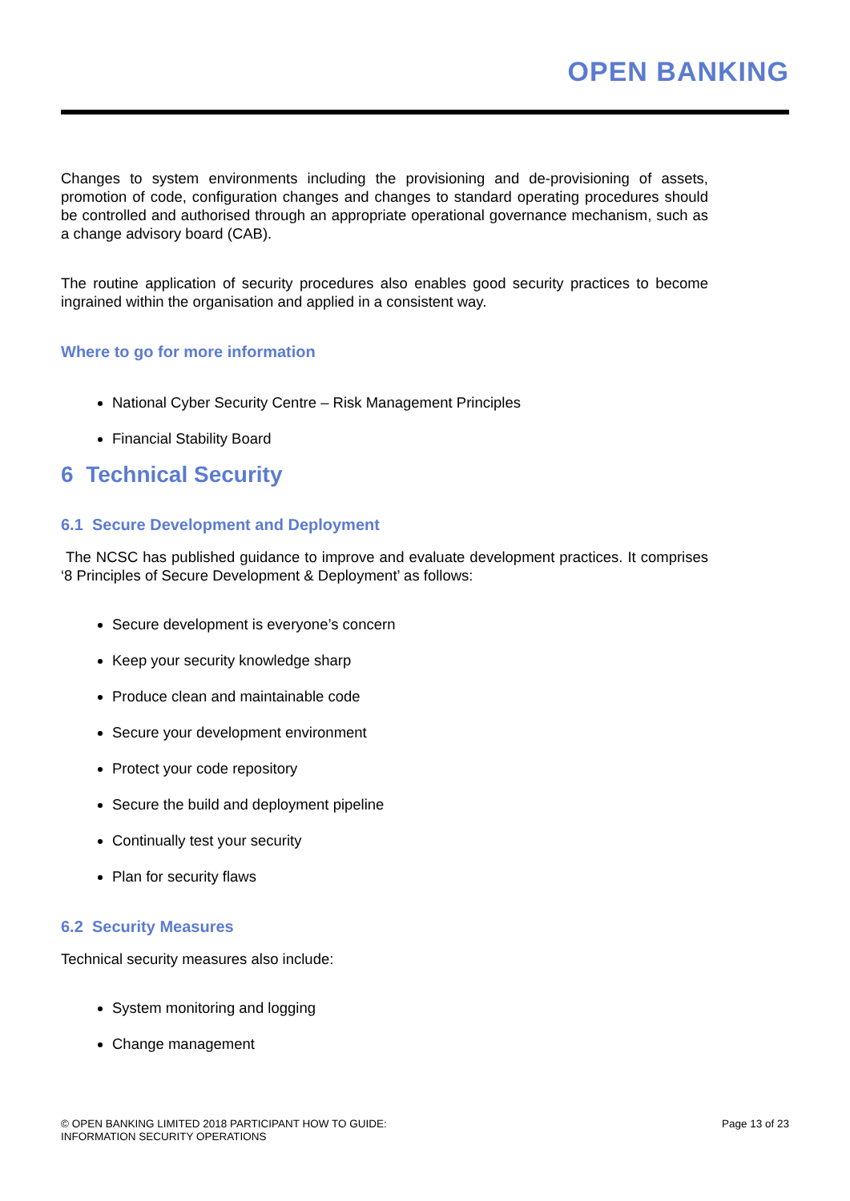OPEN BANKING
Changes to system environments including the provisioning and de-provisioning of assets, promotion of code, configuration changes and changes to standard operating procedures should be controlled and authorised through an appropriate operational governance mechanism, such as a change advisory board (CAB).
The routine application of security procedures also enables good security practices to become ingrained within the organisation and applied in a consistent way.
Where to go for more information
National Cyber Security Centre – Risk Management Principles
Financial Stability Board
6 Technical Security
6.1 Secure Development and Deployment
The NCSC has published guidance to improve and evaluate development practices. It comprises ‘8 Principles of Secure Development & Deployment’ as follows:
Secure development is everyone’s concern
Keep your security knowledge sharp
Produce clean and maintainable code
Secure your development environment
Protect your code repository
Secure the build and deployment pipeline
Continually test your security
Plan for security flaws
6.2 Security Measures
Technical security measures also include:
System monitoring and logging
Change management
© OPEN BANKING LIMITED 2018 PARTICIPANT HOW TO GUIDE:
INFORMATION SECURITY OPERATIONS
Page 13 of 23